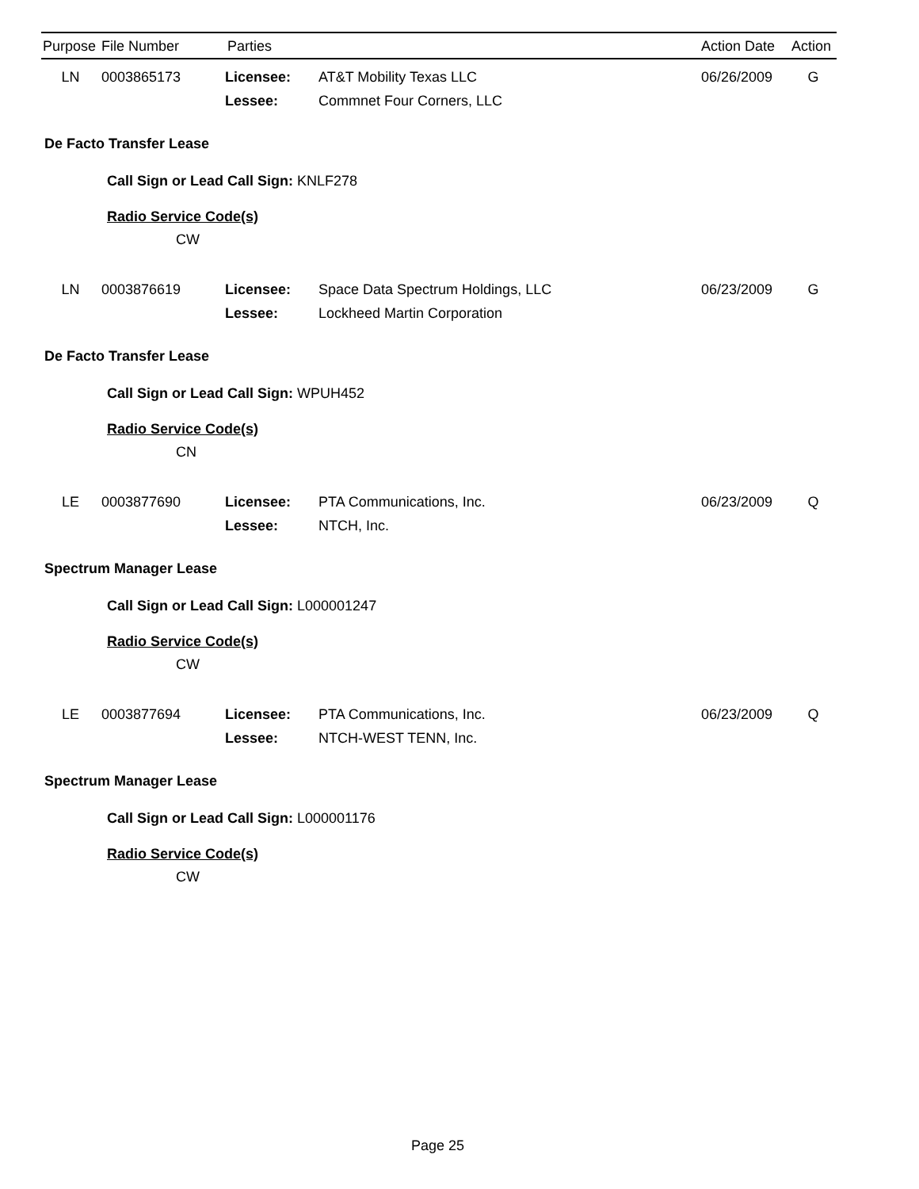| Purpose | File Number | Parties | | Action Date | Action |
| --- | --- | --- | --- | --- | --- |
| LN | 0003865173 | Licensee: | AT&T Mobility Texas LLC | 06/26/2009 | G |
| | | Lessee: | Commnet Four Corners, LLC | | |
De Facto Transfer Lease
Call Sign or Lead Call Sign: KNLF278
Radio Service Code(s)
CW
| LN | 0003876619 | Licensee: | Space Data Spectrum Holdings, LLC | 06/23/2009 | G |
| | | Lessee: | Lockheed Martin Corporation | | |
De Facto Transfer Lease
Call Sign or Lead Call Sign: WPUH452
Radio Service Code(s)
CN
| LE | 0003877690 | Licensee: | PTA Communications, Inc. | 06/23/2009 | Q |
| | | Lessee: | NTCH, Inc. | | |
Spectrum Manager Lease
Call Sign or Lead Call Sign: L000001247
Radio Service Code(s)
CW
| LE | 0003877694 | Licensee: | PTA Communications, Inc. | 06/23/2009 | Q |
| | | Lessee: | NTCH-WEST TENN, Inc. | | |
Spectrum Manager Lease
Call Sign or Lead Call Sign: L000001176
Radio Service Code(s)
CW
Page 25